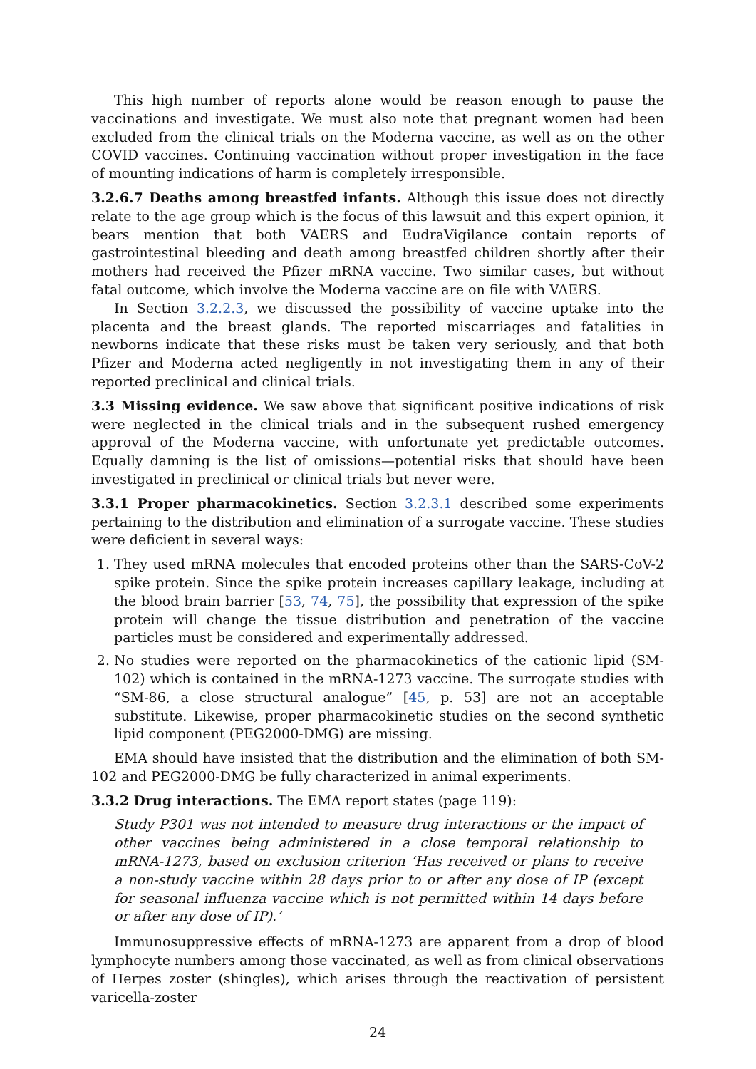This high number of reports alone would be reason enough to pause the vaccinations and investigate. We must also note that pregnant women had been excluded from the clinical trials on the Moderna vaccine, as well as on the other COVID vaccines. Continuing vaccination without proper investigation in the face of mounting indications of harm is completely irresponsible.
3.2.6.7 Deaths among breastfed infants. Although this issue does not directly relate to the age group which is the focus of this lawsuit and this expert opinion, it bears mention that both VAERS and EudraVigilance contain reports of gastrointestinal bleeding and death among breastfed children shortly after their mothers had received the Pfizer mRNA vaccine. Two similar cases, but without fatal outcome, which involve the Moderna vaccine are on file with VAERS.
In Section 3.2.2.3, we discussed the possibility of vaccine uptake into the placenta and the breast glands. The reported miscarriages and fatalities in newborns indicate that these risks must be taken very seriously, and that both Pfizer and Moderna acted negligently in not investigating them in any of their reported preclinical and clinical trials.
3.3 Missing evidence. We saw above that significant positive indications of risk were neglected in the clinical trials and in the subsequent rushed emergency approval of the Moderna vaccine, with unfortunate yet predictable outcomes. Equally damning is the list of omissions—potential risks that should have been investigated in preclinical or clinical trials but never were.
3.3.1 Proper pharmacokinetics. Section 3.2.3.1 described some experiments pertaining to the distribution and elimination of a surrogate vaccine. These studies were deficient in several ways:
1. They used mRNA molecules that encoded proteins other than the SARS-CoV-2 spike protein. Since the spike protein increases capillary leakage, including at the blood brain barrier [53, 74, 75], the possibility that expression of the spike protein will change the tissue distribution and penetration of the vaccine particles must be considered and experimentally addressed.
2. No studies were reported on the pharmacokinetics of the cationic lipid (SM-102) which is contained in the mRNA-1273 vaccine. The surrogate studies with “SM-86, a close structural analogue” [45, p. 53] are not an acceptable substitute. Likewise, proper pharmacokinetic studies on the second synthetic lipid component (PEG2000-DMG) are missing.
EMA should have insisted that the distribution and the elimination of both SM-102 and PEG2000-DMG be fully characterized in animal experiments.
3.3.2 Drug interactions. The EMA report states (page 119):
Study P301 was not intended to measure drug interactions or the impact of other vaccines being administered in a close temporal relationship to mRNA-1273, based on exclusion criterion ‘Has received or plans to receive a non-study vaccine within 28 days prior to or after any dose of IP (except for seasonal influenza vaccine which is not permitted within 14 days before or after any dose of IP).’
Immunosuppressive effects of mRNA-1273 are apparent from a drop of blood lymphocyte numbers among those vaccinated, as well as from clinical observations of Herpes zoster (shingles), which arises through the reactivation of persistent varicella-zoster
24